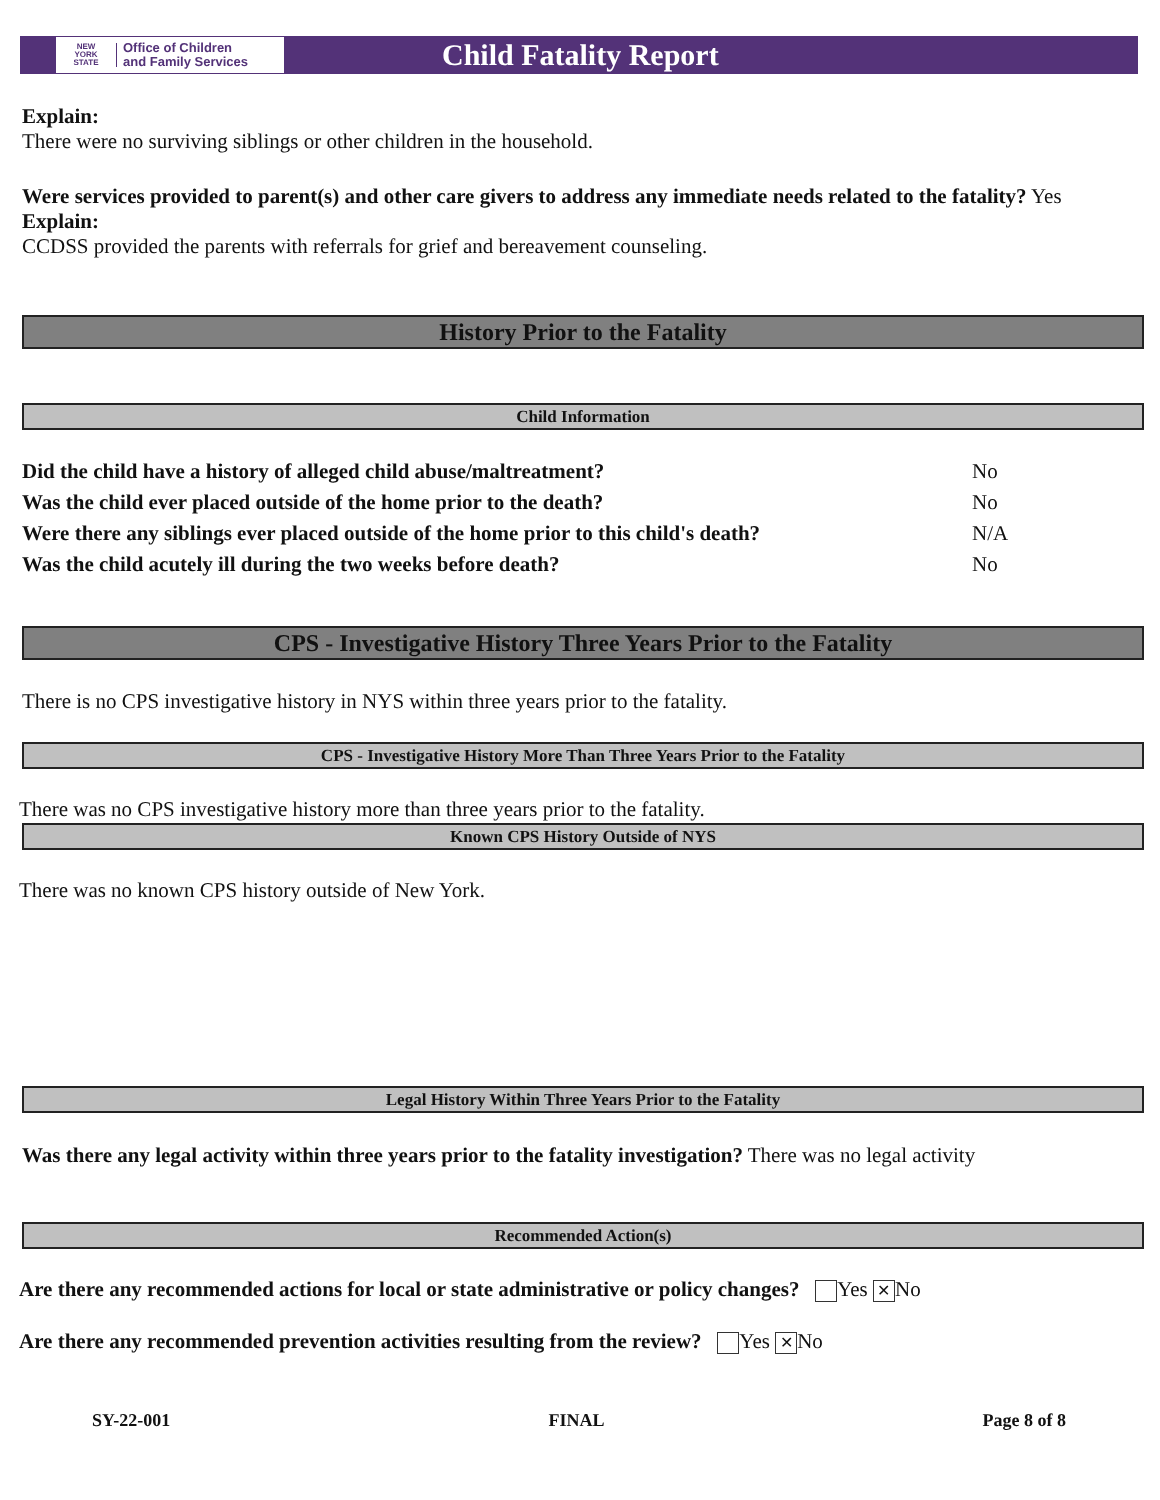NEW
YORK
STATE
Office of Children
and Family Services
Child Fatality Report
Explain:
There were no surviving siblings or other children in the household.
Were services provided to parent(s) and other care givers to address any immediate needs related to the fatality? Yes
Explain:
CCDSS provided the parents with referrals for grief and bereavement counseling.
History Prior to the Fatality
Child Information
| Did the child have a history of alleged child abuse/maltreatment? | No |
| Was the child ever placed outside of the home prior to the death? | No |
| Were there any siblings ever placed outside of the home prior to this child's death? | N/A |
| Was the child acutely ill during the two weeks before death? | No |
CPS - Investigative History Three Years Prior to the Fatality
There is no CPS investigative history in NYS within three years prior to the fatality.
CPS - Investigative History More Than Three Years Prior to the Fatality
There was no CPS investigative history more than three years prior to the fatality.
Known CPS History Outside of NYS
There was no known CPS history outside of New York.
Legal History Within Three Years Prior to the Fatality
Was there any legal activity within three years prior to the fatality investigation? There was no legal activity
Recommended Action(s)
Are there any recommended actions for local or state administrative or policy changes? Yes ✕ No
Are there any recommended prevention activities resulting from the review? Yes ✕ No
SY-22-001 FINAL Page 8 of 8